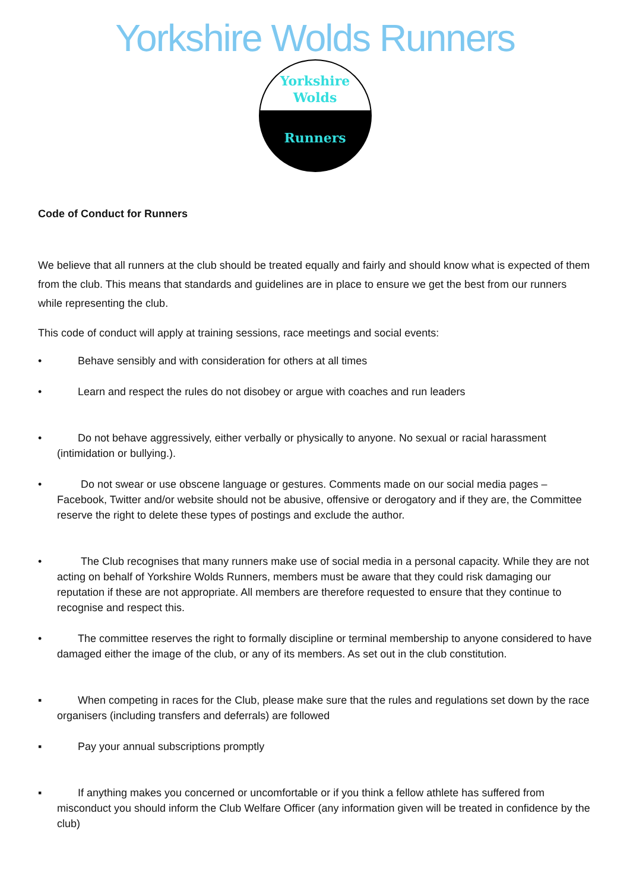Yorkshire Wolds Runners
Yorkshire
Wolds
Runners
Code of Conduct for Runners
We believe that all runners at the club should be treated equally and fairly and should know what is expected of them from the club. This means that standards and guidelines are in place to ensure we get the best from our runners while representing the club.
This code of conduct will apply at training sessions, race meetings and social events:
• Behave sensibly and with consideration for others at all times
• Learn and respect the rules do not disobey or argue with coaches and run leaders
• Do not behave aggressively, either verbally or physically to anyone. No sexual or racial harassment (intimidation or bullying.).
• Do not swear or use obscene language or gestures. Comments made on our social media pages – Facebook, Twitter and/or website should not be abusive, offensive or derogatory and if they are, the Committee reserve the right to delete these types of postings and exclude the author.
• The Club recognises that many runners make use of social media in a personal capacity. While they are not acting on behalf of Yorkshire Wolds Runners, members must be aware that they could risk damaging our reputation if these are not appropriate. All members are therefore requested to ensure that they continue to recognise and respect this.
• The committee reserves the right to formally discipline or terminal membership to anyone considered to have damaged either the image of the club, or any of its members. As set out in the club constitution.
▪ When competing in races for the Club, please make sure that the rules and regulations set down by the race organisers (including transfers and deferrals) are followed
▪ Pay your annual subscriptions promptly
▪ If anything makes you concerned or uncomfortable or if you think a fellow athlete has suffered from misconduct you should inform the Club Welfare Officer (any information given will be treated in confidence by the club)